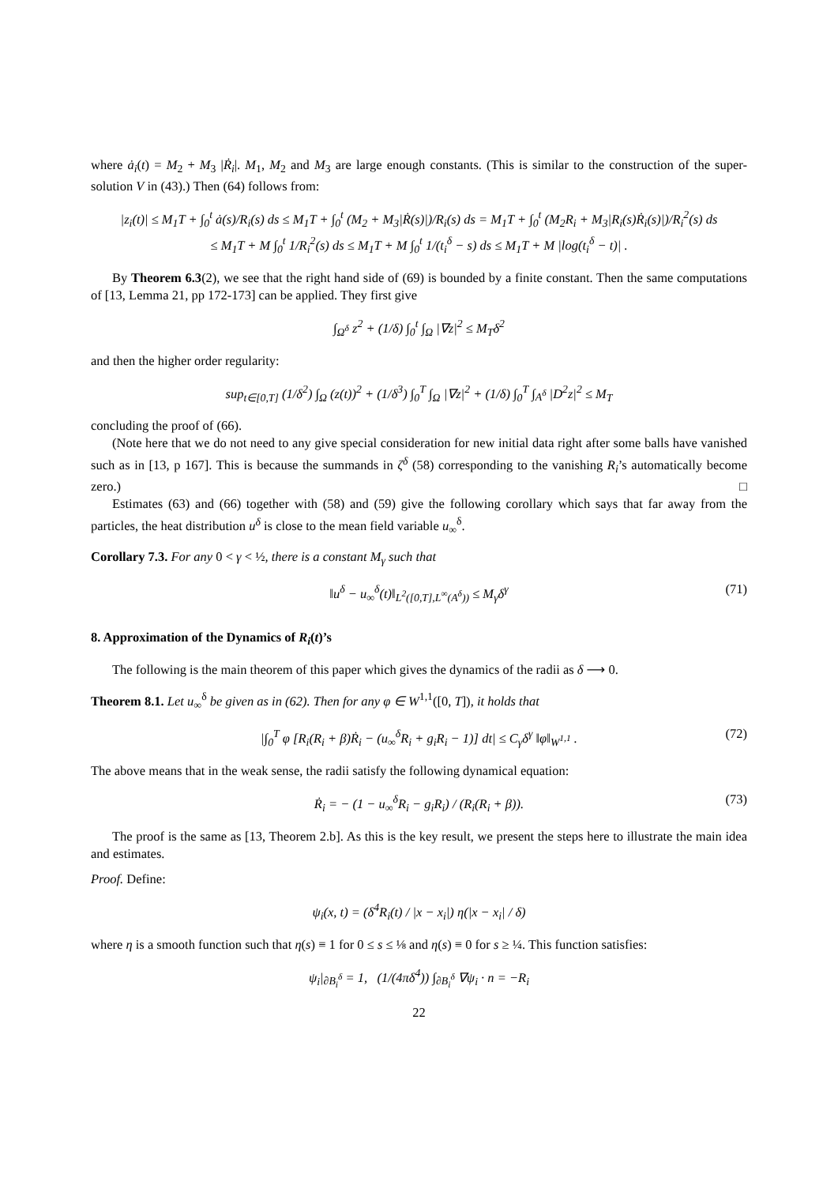where ȧ<sub>i</sub>(t) = M<sub>2</sub> + M<sub>3</sub> |Ṙ<sub>i</sub>|. M<sub>1</sub>, M<sub>2</sub> and M<sub>3</sub> are large enough constants. (This is similar to the construction of the super-solution V in (43).) Then (64) follows from:
|z<sub>i</sub>(t)| ≤ M<sub>1</sub>T + ∫<sub>0</sub><sup>t</sup> ȧ(s)/R<sub>i</sub>(s) ds ≤ M<sub>1</sub>T + ∫<sub>0</sub><sup>t</sup> (M<sub>2</sub> + M<sub>3</sub>|Ṙ(s)|)/R<sub>i</sub>(s) ds = M<sub>1</sub>T + ∫<sub>0</sub><sup>t</sup> (M<sub>2</sub>R<sub>i</sub> + M<sub>3</sub>|R<sub>i</sub>(s)Ṙ<sub>i</sub>(s)|)/R<sub>i</sub><sup>2</sup>(s) ds
≤ M<sub>1</sub>T + M ∫<sub>0</sub><sup>t</sup> 1/R<sub>i</sub><sup>2</sup>(s) ds ≤ M<sub>1</sub>T + M ∫<sub>0</sub><sup>t</sup> 1/(t<sub>i</sub><sup>δ</sup> − s) ds ≤ M<sub>1</sub>T + M |log(t<sub>i</sub><sup>δ</sup> − t)| .
By Theorem 6.3(2), we see that the right hand side of (69) is bounded by a finite constant. Then the same computations of [13, Lemma 21, pp 172-173] can be applied. They first give
∫<sub>Ω<sup>δ</sup></sub> z<sup>2</sup> + (1/δ) ∫<sub>0</sub><sup>t</sup> ∫<sub>Ω</sub> |∇z|<sup>2</sup> ≤ M<sub>T</sub>δ<sup>2</sup>
and then the higher order regularity:
sup<sub>t∈[0,T]</sub> (1/δ<sup>2</sup>) ∫<sub>Ω</sub> (z(t))<sup>2</sup> + (1/δ<sup>3</sup>) ∫<sub>0</sub><sup>T</sup> ∫<sub>Ω</sub> |∇z|<sup>2</sup> + (1/δ) ∫<sub>0</sub><sup>T</sup> ∫<sub>A<sup>δ</sup></sub> |D<sup>2</sup>z|<sup>2</sup> ≤ M<sub>T</sub>
concluding the proof of (66).
(Note here that we do not need to any give special consideration for new initial data right after some balls have vanished such as in [13, p 167]. This is because the summands in ζ<sup>δ</sup> (58) corresponding to the vanishing R<sub>i</sub>’s automatically become zero.) □
Estimates (63) and (66) together with (58) and (59) give the following corollary which says that far away from the particles, the heat distribution u<sup>δ</sup> is close to the mean field variable u<sub>∞</sub><sup>δ</sup>.
Corollary 7.3. For any 0 < γ < ½, there is a constant M<sub>γ</sub> such that
‖u<sup>δ</sup> − u<sub>∞</sub><sup>δ</sup>(t)‖<sub>L<sup>2</sup>([0,T],L<sup>∞</sup>(A<sup>δ</sup>))</sub> ≤ M<sub>γ</sub>δ<sup>γ</sup> (71)
8. Approximation of the Dynamics of R<sub>i</sub>(t)’s
The following is the main theorem of this paper which gives the dynamics of the radii as δ ⟶ 0.
Theorem 8.1. Let u<sub>∞</sub><sup>δ</sup> be given as in (62). Then for any φ ∈ W<sup>1,1</sup>([0, T]), it holds that
|∫<sub>0</sub><sup>T</sup> φ [R<sub>i</sub>(R<sub>i</sub> + β)Ṙ<sub>i</sub> − (u<sub>∞</sub><sup>δ</sup>R<sub>i</sub> + g<sub>i</sub>R<sub>i</sub> − 1)] dt| ≤ C<sub>γ</sub>δ<sup>γ</sup> ‖φ‖<sub>W<sup>1,1</sup></sub> . (72)
The above means that in the weak sense, the radii satisfy the following dynamical equation:
Ṙ<sub>i</sub> = − (1 − u<sub>∞</sub><sup>δ</sup>R<sub>i</sub> − g<sub>i</sub>R<sub>i</sub>) / (R<sub>i</sub>(R<sub>i</sub> + β)). (73)
The proof is the same as [13, Theorem 2.b]. As this is the key result, we present the steps here to illustrate the main idea and estimates.
Proof. Define:
ψ<sub>i</sub>(x, t) = (δ<sup>4</sup>R<sub>i</sub>(t) / |x − x<sub>i</sub>|) η(|x − x<sub>i</sub>| / δ)
where η is a smooth function such that η(s) ≡ 1 for 0 ≤ s ≤ ⅛ and η(s) ≡ 0 for s ≥ ¼. This function satisfies:
ψ<sub>i</sub>|<sub>∂B<sub>i</sub><sup>δ</sup></sub> = 1, (1/(4πδ<sup>4</sup>)) ∫<sub>∂B<sub>i</sub><sup>δ</sup></sub> ∇ψ<sub>i</sub> · n = −R<sub>i</sub>
22